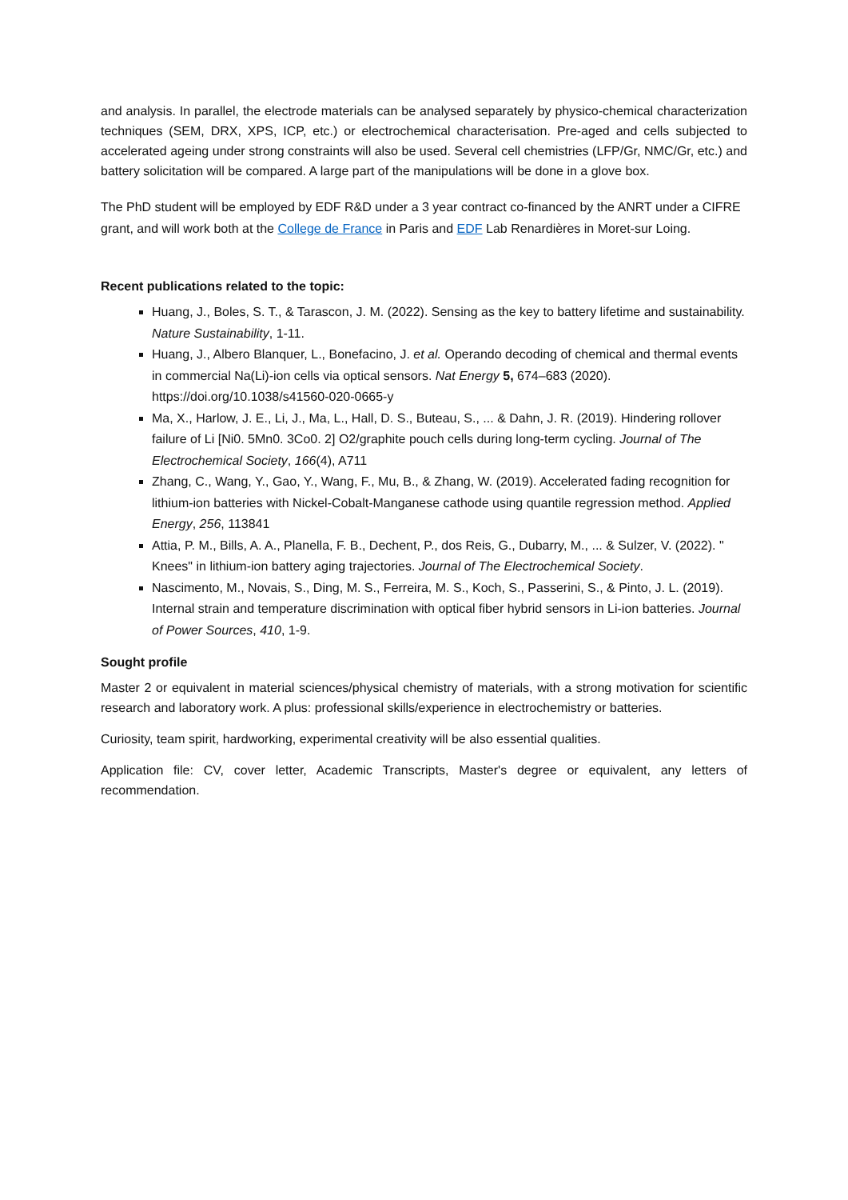and analysis. In parallel, the electrode materials can be analysed separately by physico-chemical characterization techniques (SEM, DRX, XPS, ICP, etc.) or electrochemical characterisation. Pre-aged and cells subjected to accelerated ageing under strong constraints will also be used. Several cell chemistries (LFP/Gr, NMC/Gr, etc.) and battery solicitation will be compared. A large part of the manipulations will be done in a glove box.
The PhD student will be employed by EDF R&D under a 3 year contract co-financed by the ANRT under a CIFRE grant, and will work both at the College de France in Paris and EDF Lab Renardières in Moret-sur Loing.
Recent publications related to the topic:
Huang, J., Boles, S. T., & Tarascon, J. M. (2022). Sensing as the key to battery lifetime and sustainability. Nature Sustainability, 1-11.
Huang, J., Albero Blanquer, L., Bonefacino, J. et al. Operando decoding of chemical and thermal events in commercial Na(Li)-ion cells via optical sensors. Nat Energy 5, 674–683 (2020). https://doi.org/10.1038/s41560-020-0665-y
Ma, X., Harlow, J. E., Li, J., Ma, L., Hall, D. S., Buteau, S., ... & Dahn, J. R. (2019). Hindering rollover failure of Li [Ni0. 5Mn0. 3Co0. 2] O2/graphite pouch cells during long-term cycling. Journal of The Electrochemical Society, 166(4), A711
Zhang, C., Wang, Y., Gao, Y., Wang, F., Mu, B., & Zhang, W. (2019). Accelerated fading recognition for lithium-ion batteries with Nickel-Cobalt-Manganese cathode using quantile regression method. Applied Energy, 256, 113841
Attia, P. M., Bills, A. A., Planella, F. B., Dechent, P., dos Reis, G., Dubarry, M., ... & Sulzer, V. (2022). " Knees" in lithium-ion battery aging trajectories. Journal of The Electrochemical Society.
Nascimento, M., Novais, S., Ding, M. S., Ferreira, M. S., Koch, S., Passerini, S., & Pinto, J. L. (2019). Internal strain and temperature discrimination with optical fiber hybrid sensors in Li-ion batteries. Journal of Power Sources, 410, 1-9.
Sought profile
Master 2 or equivalent in material sciences/physical chemistry of materials, with a strong motivation for scientific research and laboratory work. A plus: professional skills/experience in electrochemistry or batteries.
Curiosity, team spirit, hardworking, experimental creativity will be also essential qualities.
Application file: CV, cover letter, Academic Transcripts, Master's degree or equivalent, any letters of recommendation.